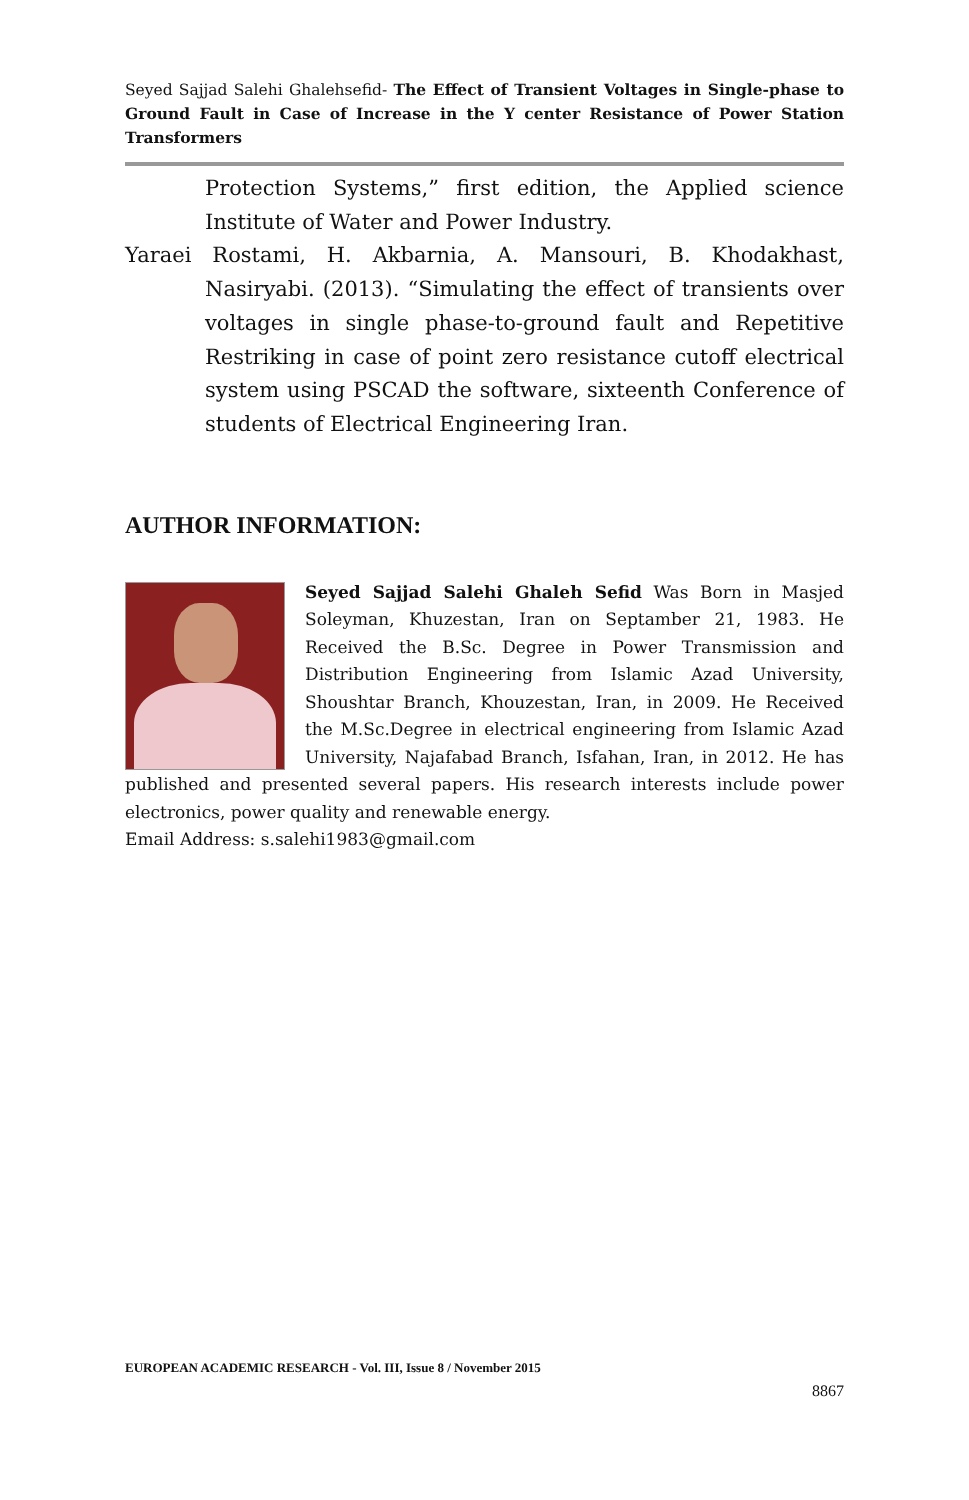Seyed Sajjad Salehi Ghalehsefid- The Effect of Transient Voltages in Single-phase to Ground Fault in Case of Increase in the Y center Resistance of Power Station Transformers
Protection Systems,” first edition, the Applied science Institute of Water and Power Industry.
Yaraei Rostami, H. Akbarnia, A. Mansouri, B. Khodakhast, Nasiryabi. (2013). “Simulating the effect of transients over voltages in single phase-to-ground fault and Repetitive Restriking in case of point zero resistance cutoff electrical system using PSCAD the software, sixteenth Conference of students of Electrical Engineering Iran.
AUTHOR INFORMATION:
Seyed Sajjad Salehi Ghaleh Sefid Was Born in Masjed Soleyman, Khuzestan, Iran on Septamber 21, 1983. He Received the B.Sc. Degree in Power Transmission and Distribution Engineering from Islamic Azad University, Shoushtar Branch, Khouzestan, Iran, in 2009. He Received the M.Sc.Degree in electrical engineering from Islamic Azad University, Najafabad Branch, Isfahan, Iran, in 2012. He has published and presented several papers. His research interests include power electronics, power quality and renewable energy.
Email Address: s.salehi1983@gmail.com
EUROPEAN ACADEMIC RESEARCH - Vol. III, Issue 8 / November 2015
8867